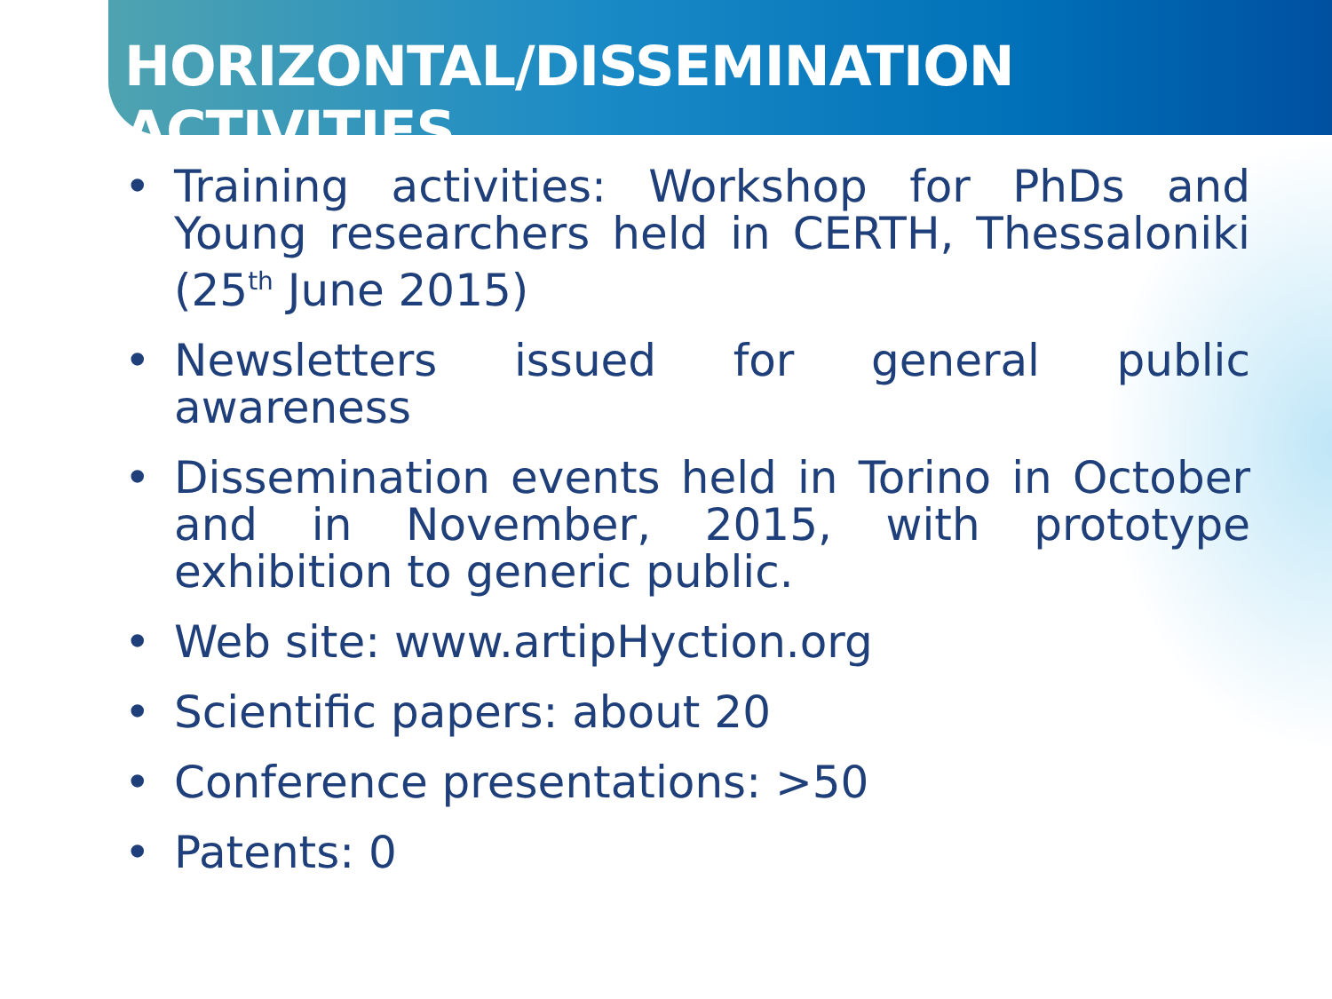HORIZONTAL/DISSEMINATION ACTIVITIES
• Training activities: Workshop for PhDs and Young researchers held in CERTH, Thessaloniki (25<sup>th</sup> June 2015)
• Newsletters issued for general public awareness
• Dissemination events held in Torino in October and in November, 2015, with prototype exhibition to generic public.
• Web site: www.artipHyction.org
• Scientific papers: about 20
• Conference presentations: >50
• Patents: 0